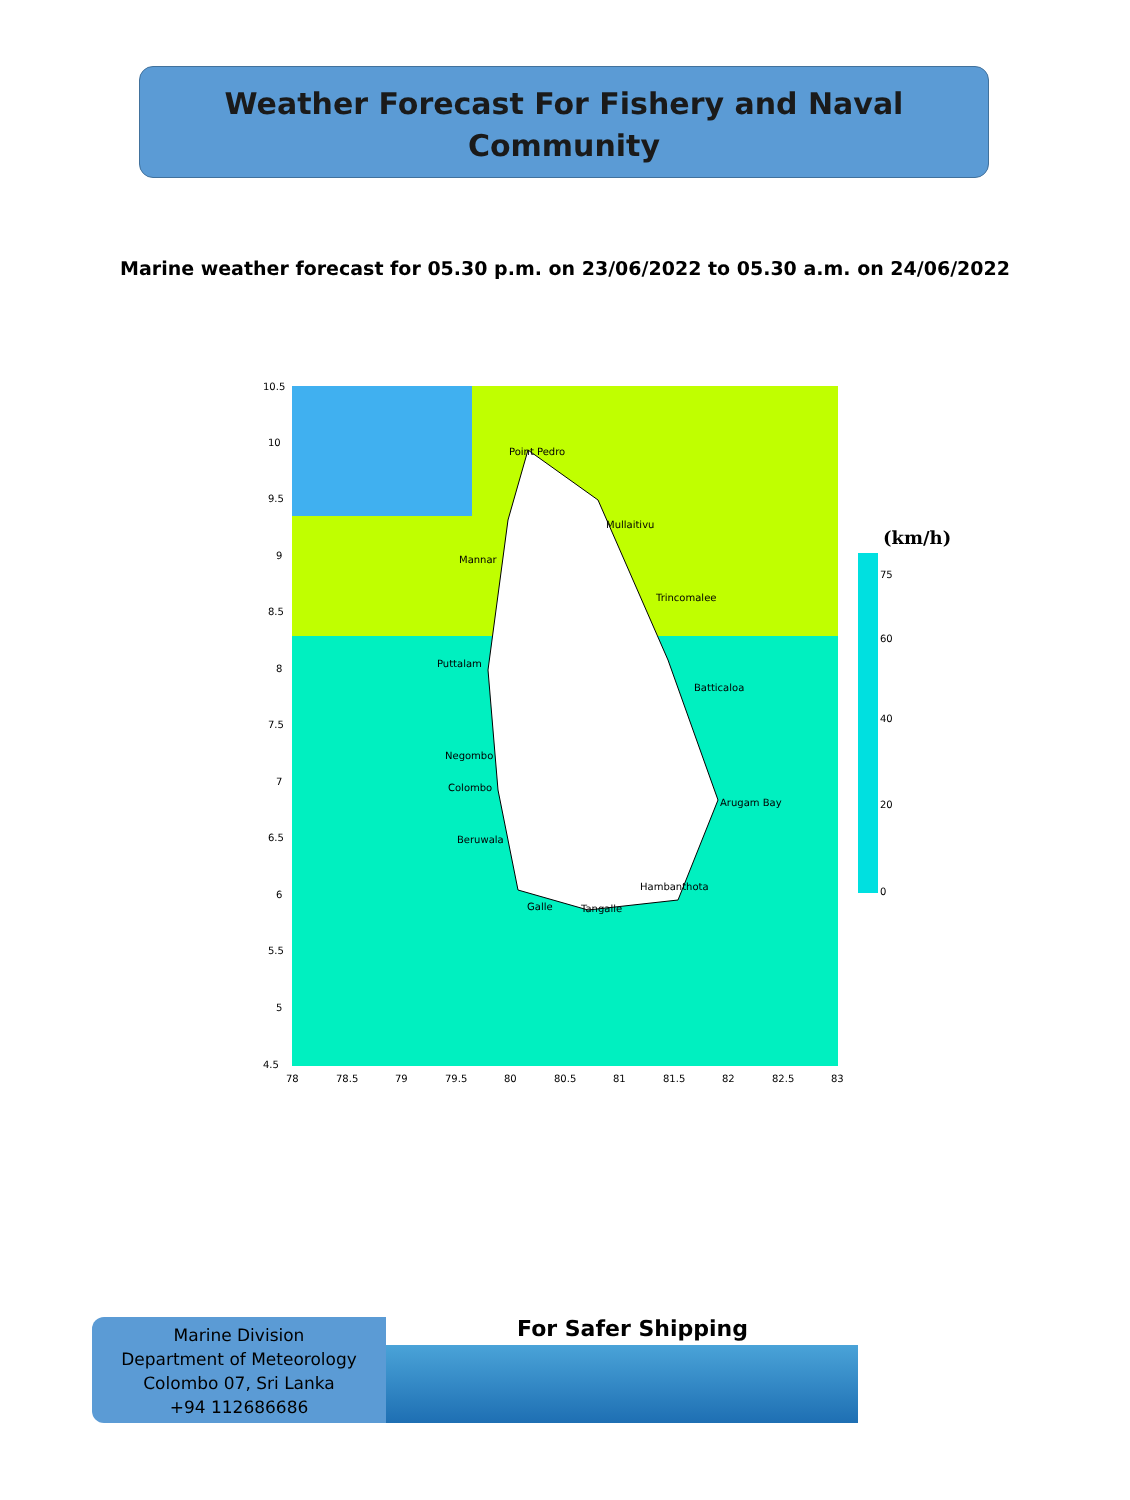Weather Forecast For Fishery and Naval
Community
Marine weather forecast for 05.30 p.m. on 23/06/2022 to 05.30 a.m. on 24/06/2022
(km/h)
75
60
40
20
0
10.5
10
9.5
9
8.5
8
7.5
7
6.5
6
5.5
5
4.5
78
78.5
79
79.5
80
80.5
81
81.5
82
82.5
83
Point Pedro
Mullaitivu
Mannar
Trincomalee
Puttalam
Batticaloa
Negombo
Colombo
Arugam Bay
Beruwala
Hambanthota
Galle
Tangalle
Marine Division
Department of Meteorology
Colombo 07, Sri Lanka
+94 112686686
For Safer Shipping